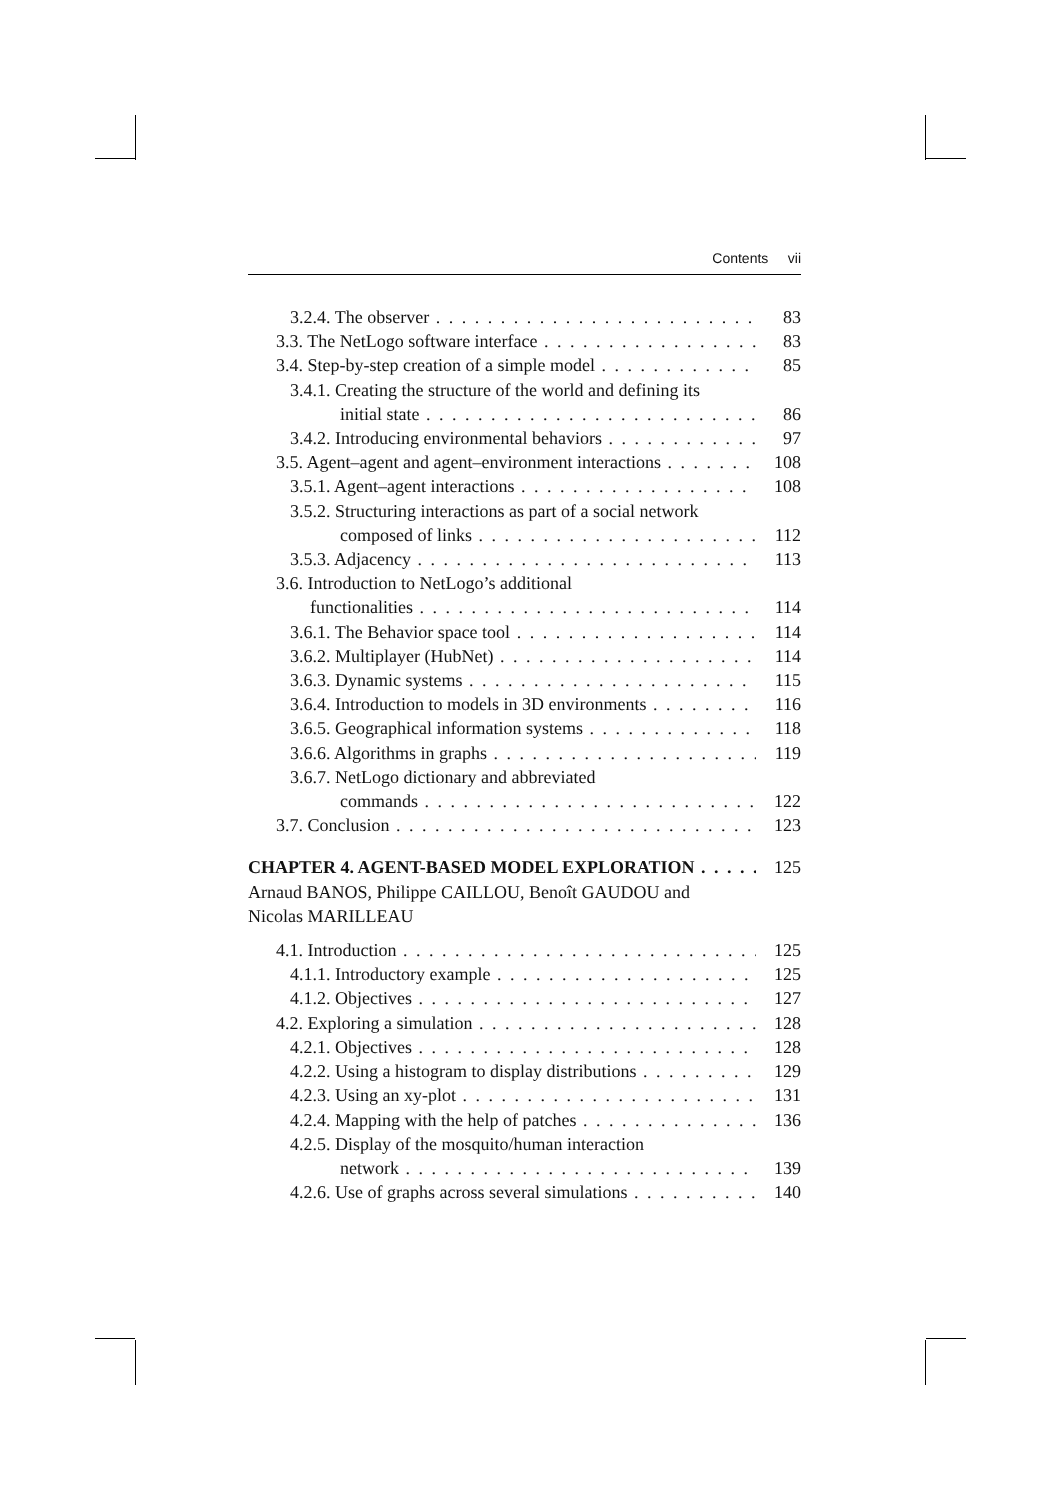Contents vii
3.2.4. The observer 83
3.3. The NetLogo software interface 83
3.4. Step-by-step creation of a simple model 85
3.4.1. Creating the structure of the world and defining its
initial state 86
3.4.2. Introducing environmental behaviors 97
3.5. Agent–agent and agent–environment interactions 108
3.5.1. Agent–agent interactions 108
3.5.2. Structuring interactions as part of a social network
composed of links 112
3.5.3. Adjacency 113
3.6. Introduction to NetLogo’s additional
functionalities 114
3.6.1. The Behavior space tool 114
3.6.2. Multiplayer (HubNet) 114
3.6.3. Dynamic systems 115
3.6.4. Introduction to models in 3D environments 116
3.6.5. Geographical information systems 118
3.6.6. Algorithms in graphs 119
3.6.7. NetLogo dictionary and abbreviated
commands 122
3.7. Conclusion 123
CHAPTER 4. AGENT-BASED MODEL EXPLORATION 125
Arnaud BANOS, Philippe CAILLOU, Benoît GAUDOU and
Nicolas MARILLEAU
4.1. Introduction 125
4.1.1. Introductory example 125
4.1.2. Objectives 127
4.2. Exploring a simulation 128
4.2.1. Objectives 128
4.2.2. Using a histogram to display distributions 129
4.2.3. Using an xy-plot 131
4.2.4. Mapping with the help of patches 136
4.2.5. Display of the mosquito/human interaction
network 139
4.2.6. Use of graphs across several simulations 140